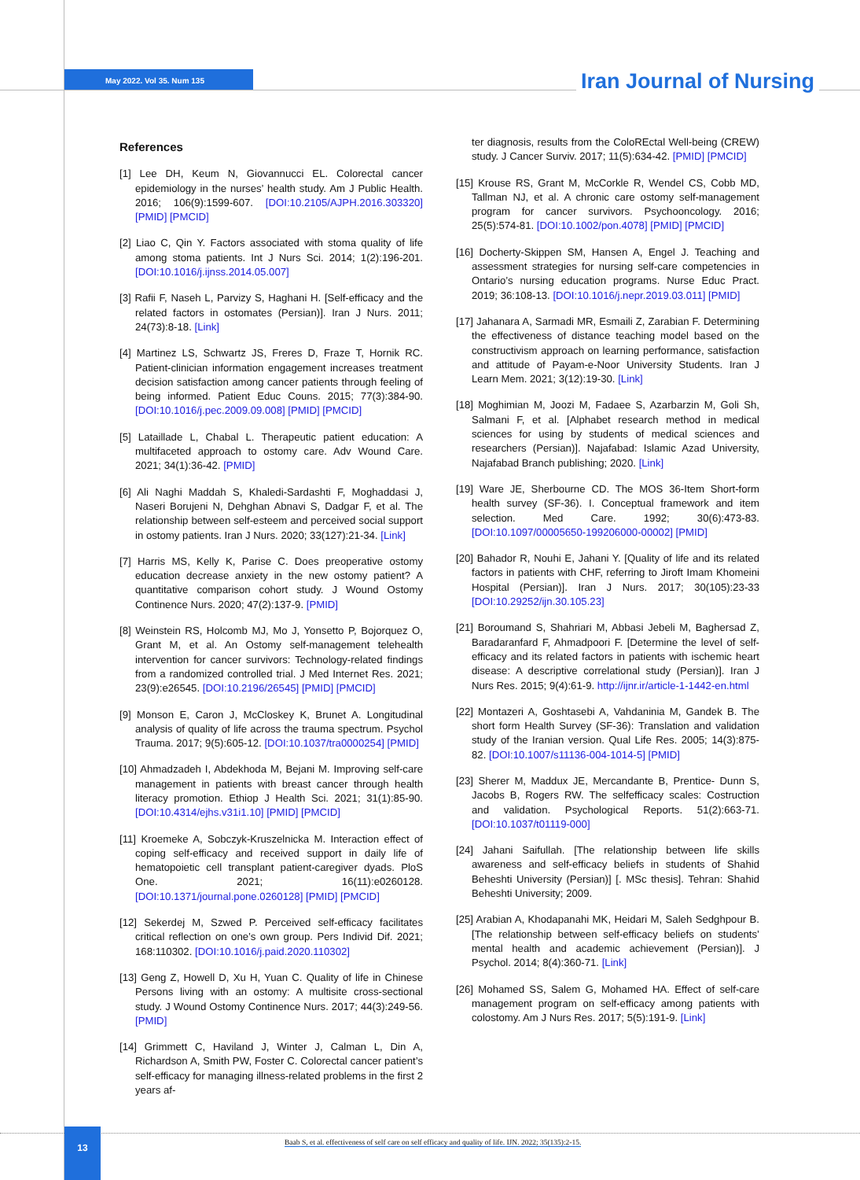May 2022. Vol 35. Num 135 Iran Journal of Nursing
References
[1] Lee DH, Keum N, Giovannucci EL. Colorectal cancer epidemiology in the nurses’ health study. Am J Public Health. 2016; 106(9):1599-607. [DOI:10.2105/AJPH.2016.303320] [PMID] [PMCID]
[2] Liao C, Qin Y. Factors associated with stoma quality of life among stoma patients. Int J Nurs Sci. 2014; 1(2):196-201. [DOI:10.1016/j.ijnss.2014.05.007]
[3] Rafii F, Naseh L, Parvizy S, Haghani H. [Self-efficacy and the related factors in ostomates (Persian)]. Iran J Nurs. 2011; 24(73):8-18. [Link]
[4] Martinez LS, Schwartz JS, Freres D, Fraze T, Hornik RC. Patient-clinician information engagement increases treatment decision satisfaction among cancer patients through feeling of being informed. Patient Educ Couns. 2015; 77(3):384-90. [DOI:10.1016/j.pec.2009.09.008] [PMID] [PMCID]
[5] Lataillade L, Chabal L. Therapeutic patient education: A multifaceted approach to ostomy care. Adv Wound Care. 2021; 34(1):36-42. [PMID]
[6] Ali Naghi Maddah S, Khaledi-Sardashti F, Moghaddasi J, Naseri Borujeni N, Dehghan Abnavi S, Dadgar F, et al. The relationship between self-esteem and perceived social support in ostomy patients. Iran J Nurs. 2020; 33(127):21-34. [Link]
[7] Harris MS, Kelly K, Parise C. Does preoperative ostomy education decrease anxiety in the new ostomy patient? A quantitative comparison cohort study. J Wound Ostomy Continence Nurs. 2020; 47(2):137-9. [PMID]
[8] Weinstein RS, Holcomb MJ, Mo J, Yonsetto P, Bojorquez O, Grant M, et al. An Ostomy self-management telehealth intervention for cancer survivors: Technology-related findings from a randomized controlled trial. J Med Internet Res. 2021; 23(9):e26545. [DOI:10.2196/26545] [PMID] [PMCID]
[9] Monson E, Caron J, McCloskey K, Brunet A. Longitudinal analysis of quality of life across the trauma spectrum. Psychol Trauma. 2017; 9(5):605-12. [DOI:10.1037/tra0000254] [PMID]
[10] Ahmadzadeh I, Abdekhoda M, Bejani M. Improving self-care management in patients with breast cancer through health literacy promotion. Ethiop J Health Sci. 2021; 31(1):85-90. [DOI:10.4314/ejhs.v31i1.10] [PMID] [PMCID]
[11] Kroemeke A, Sobczyk-Kruszelnicka M. Interaction effect of coping self-efficacy and received support in daily life of hematopoietic cell transplant patient-caregiver dyads. PloS One. 2021; 16(11):e0260128. [DOI:10.1371/journal.pone.0260128] [PMID] [PMCID]
[12] Sekerdej M, Szwed P. Perceived self-efficacy facilitates critical reflection on one’s own group. Pers Individ Dif. 2021; 168:110302. [DOI:10.1016/j.paid.2020.110302]
[13] Geng Z, Howell D, Xu H, Yuan C. Quality of life in Chinese Persons living with an ostomy: A multisite cross-sectional study. J Wound Ostomy Continence Nurs. 2017; 44(3):249-56. [PMID]
[14] Grimmett C, Haviland J, Winter J, Calman L, Din A, Richardson A, Smith PW, Foster C. Colorectal cancer patient’s self-efficacy for managing illness-related problems in the first 2 years af-
ter diagnosis, results from the ColoREctal Well-being (CREW) study. J Cancer Surviv. 2017; 11(5):634-42. [PMID] [PMCID]
[15] Krouse RS, Grant M, McCorkle R, Wendel CS, Cobb MD, Tallman NJ, et al. A chronic care ostomy self-management program for cancer survivors. Psychooncology. 2016; 25(5):574-81. [DOI:10.1002/pon.4078] [PMID] [PMCID]
[16] Docherty-Skippen SM, Hansen A, Engel J. Teaching and assessment strategies for nursing self-care competencies in Ontario’s nursing education programs. Nurse Educ Pract. 2019; 36:108-13. [DOI:10.1016/j.nepr.2019.03.011] [PMID]
[17] Jahanara A, Sarmadi MR, Esmaili Z, Zarabian F. Determining the effectiveness of distance teaching model based on the constructivism approach on learning performance, satisfaction and attitude of Payam-e-Noor University Students. Iran J Learn Mem. 2021; 3(12):19-30. [Link]
[18] Moghimian M, Joozi M, Fadaee S, Azarbarzin M, Goli Sh, Salmani F, et al. [Alphabet research method in medical sciences for using by students of medical sciences and researchers (Persian)]. Najafabad: Islamic Azad University, Najafabad Branch publishing; 2020. [Link]
[19] Ware JE, Sherbourne CD. The MOS 36-Item Short-form health survey (SF-36). I. Conceptual framework and item selection. Med Care. 1992; 30(6):473-83. [DOI:10.1097/00005650-199206000-00002] [PMID]
[20] Bahador R, Nouhi E, Jahani Y. [Quality of life and its related factors in patients with CHF, referring to Jiroft Imam Khomeini Hospital (Persian)]. Iran J Nurs. 2017; 30(105):23-33 [DOI:10.29252/ijn.30.105.23]
[21] Boroumand S, Shahriari M, Abbasi Jebeli M, Baghersad Z, Baradaranfard F, Ahmadpoori F. [Determine the level of self-efficacy and its related factors in patients with ischemic heart disease: A descriptive correlational study (Persian)]. Iran J Nurs Res. 2015; 9(4):61-9. http://ijnr.ir/article-1-1442-en.html
[22] Montazeri A, Goshtasebi A, Vahdaninia M, Gandek B. The short form Health Survey (SF-36): Translation and validation study of the Iranian version. Qual Life Res. 2005; 14(3):875-82. [DOI:10.1007/s11136-004-1014-5] [PMID]
[23] Sherer M, Maddux JE, Mercandante B, Prentice- Dunn S, Jacobs B, Rogers RW. The selfefficacy scales: Costruction and validation. Psychological Reports. 51(2):663-71. [DOI:10.1037/t01119-000]
[24] Jahani Saifullah. [The relationship between life skills awareness and self-efficacy beliefs in students of Shahid Beheshti University (Persian)] [. MSc thesis]. Tehran: Shahid Beheshti University; 2009.
[25] Arabian A, Khodapanahi MK, Heidari M, Saleh Sedghpour B. [The relationship between self-efficacy beliefs on students’ mental health and academic achievement (Persian)]. J Psychol. 2014; 8(4):360-71. [Link]
[26] Mohamed SS, Salem G, Mohamed HA. Effect of self-care management program on self-efficacy among patients with colostomy. Am J Nurs Res. 2017; 5(5):191-9. [Link]
13
Baab S, et al. effectiveness of self care on self efficacy and quality of life. IJN. 2022; 35(135):2-15.